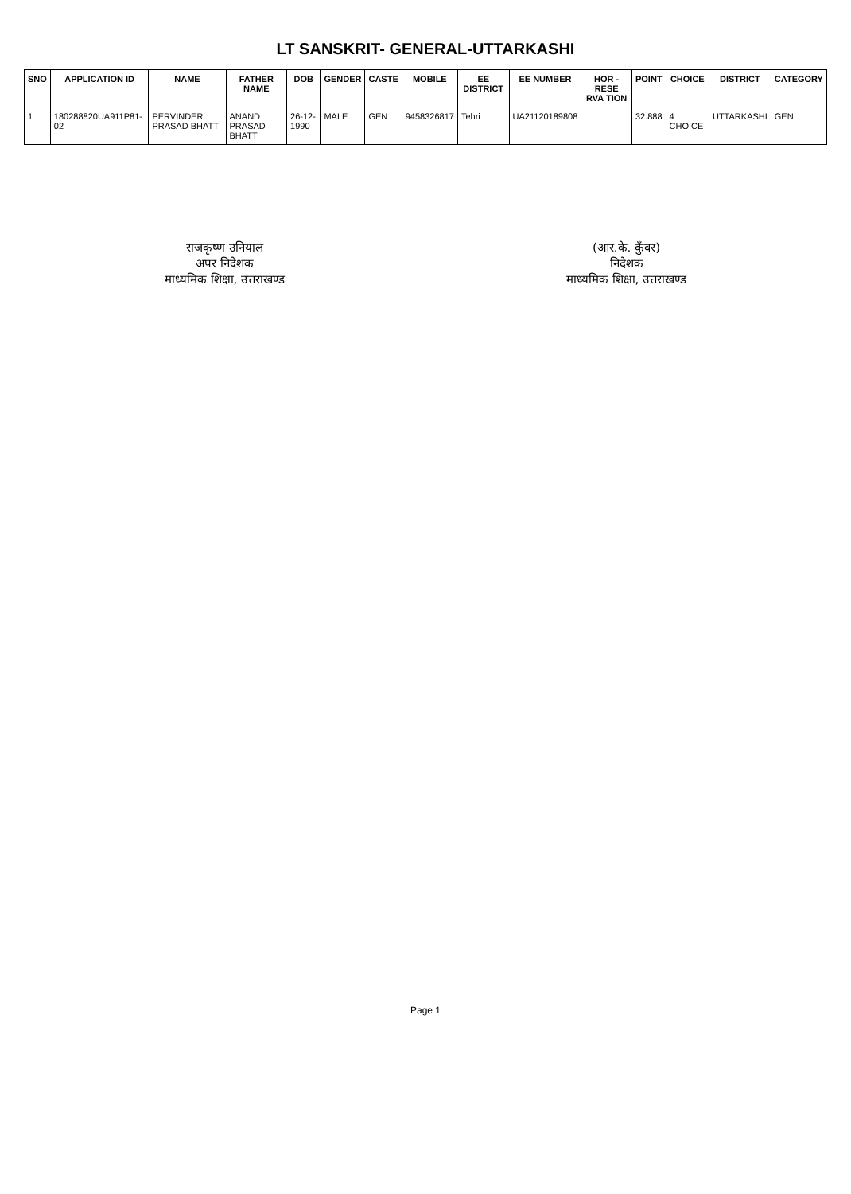LT SANSKRIT- GENERAL-UTTARKASHI
| SNO | APPLICATION ID | NAME | FATHER NAME | DOB | GENDER | CASTE | MOBILE | EE DISTRICT | EE NUMBER | HOR - RESE RVA TION | POINT | CHOICE | DISTRICT | CATEGORY |
| --- | --- | --- | --- | --- | --- | --- | --- | --- | --- | --- | --- | --- | --- | --- |
| 1 | 180288820UA911P81-02 | PERVINDER PRASAD BHATT | ANAND PRASAD BHATT | 26-12-1990 | MALE | GEN | 9458326817 | Tehri | UA21120189808 | | 32.888 | 4 CHOICE | UTTARKASHI | GEN |
राजकृष्ण उनियाल
अपर निदेशक
माध्यमिक शिक्षा, उत्तराखण्ड
(आर.के. कुँवर)
निदेशक
माध्यमिक शिक्षा, उत्तराखण्ड
Page 1